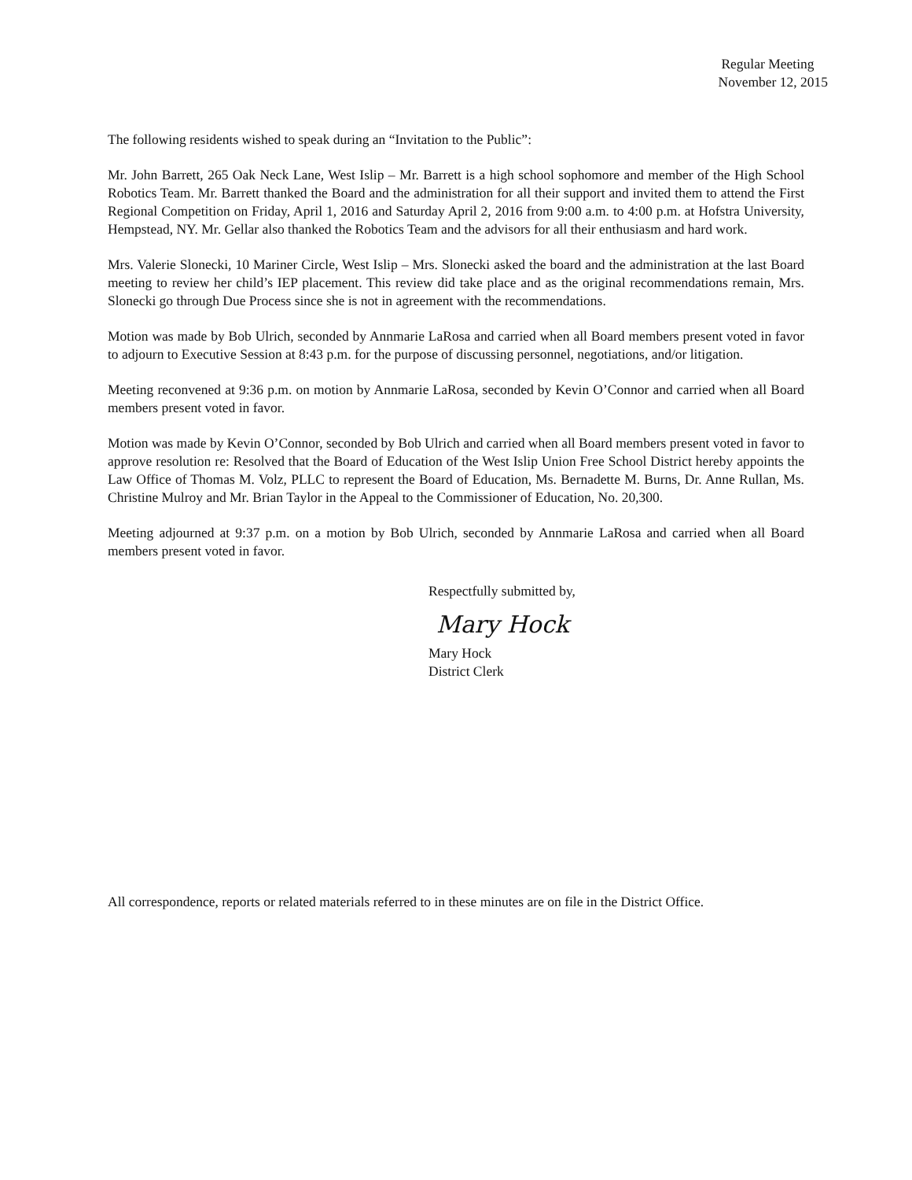Regular Meeting
November 12, 2015
The following residents wished to speak during an “Invitation to the Public”:
Mr. John Barrett, 265 Oak Neck Lane, West Islip – Mr. Barrett is a high school sophomore and member of the High School Robotics Team. Mr. Barrett thanked the Board and the administration for all their support and invited them to attend the First Regional Competition on Friday, April 1, 2016 and Saturday April 2, 2016 from 9:00 a.m. to 4:00 p.m. at Hofstra University, Hempstead, NY. Mr. Gellar also thanked the Robotics Team and the advisors for all their enthusiasm and hard work.
Mrs. Valerie Slonecki, 10 Mariner Circle, West Islip – Mrs. Slonecki asked the board and the administration at the last Board meeting to review her child’s IEP placement. This review did take place and as the original recommendations remain, Mrs. Slonecki go through Due Process since she is not in agreement with the recommendations.
Motion was made by Bob Ulrich, seconded by Annmarie LaRosa and carried when all Board members present voted in favor to adjourn to Executive Session at 8:43 p.m. for the purpose of discussing personnel, negotiations, and/or litigation.
Meeting reconvened at 9:36 p.m. on motion by Annmarie LaRosa, seconded by Kevin O’Connor and carried when all Board members present voted in favor.
Motion was made by Kevin O’Connor, seconded by Bob Ulrich and carried when all Board members present voted in favor to approve resolution re: Resolved that the Board of Education of the West Islip Union Free School District hereby appoints the Law Office of Thomas M. Volz, PLLC to represent the Board of Education, Ms. Bernadette M. Burns, Dr. Anne Rullan, Ms. Christine Mulroy and Mr. Brian Taylor in the Appeal to the Commissioner of Education, No. 20,300.
Meeting adjourned at 9:37 p.m. on a motion by Bob Ulrich, seconded by Annmarie LaRosa and carried when all Board members present voted in favor.
Respectfully submitted by,
Mary Hock
Mary Hock
District Clerk
All correspondence, reports or related materials referred to in these minutes are on file in the District Office.